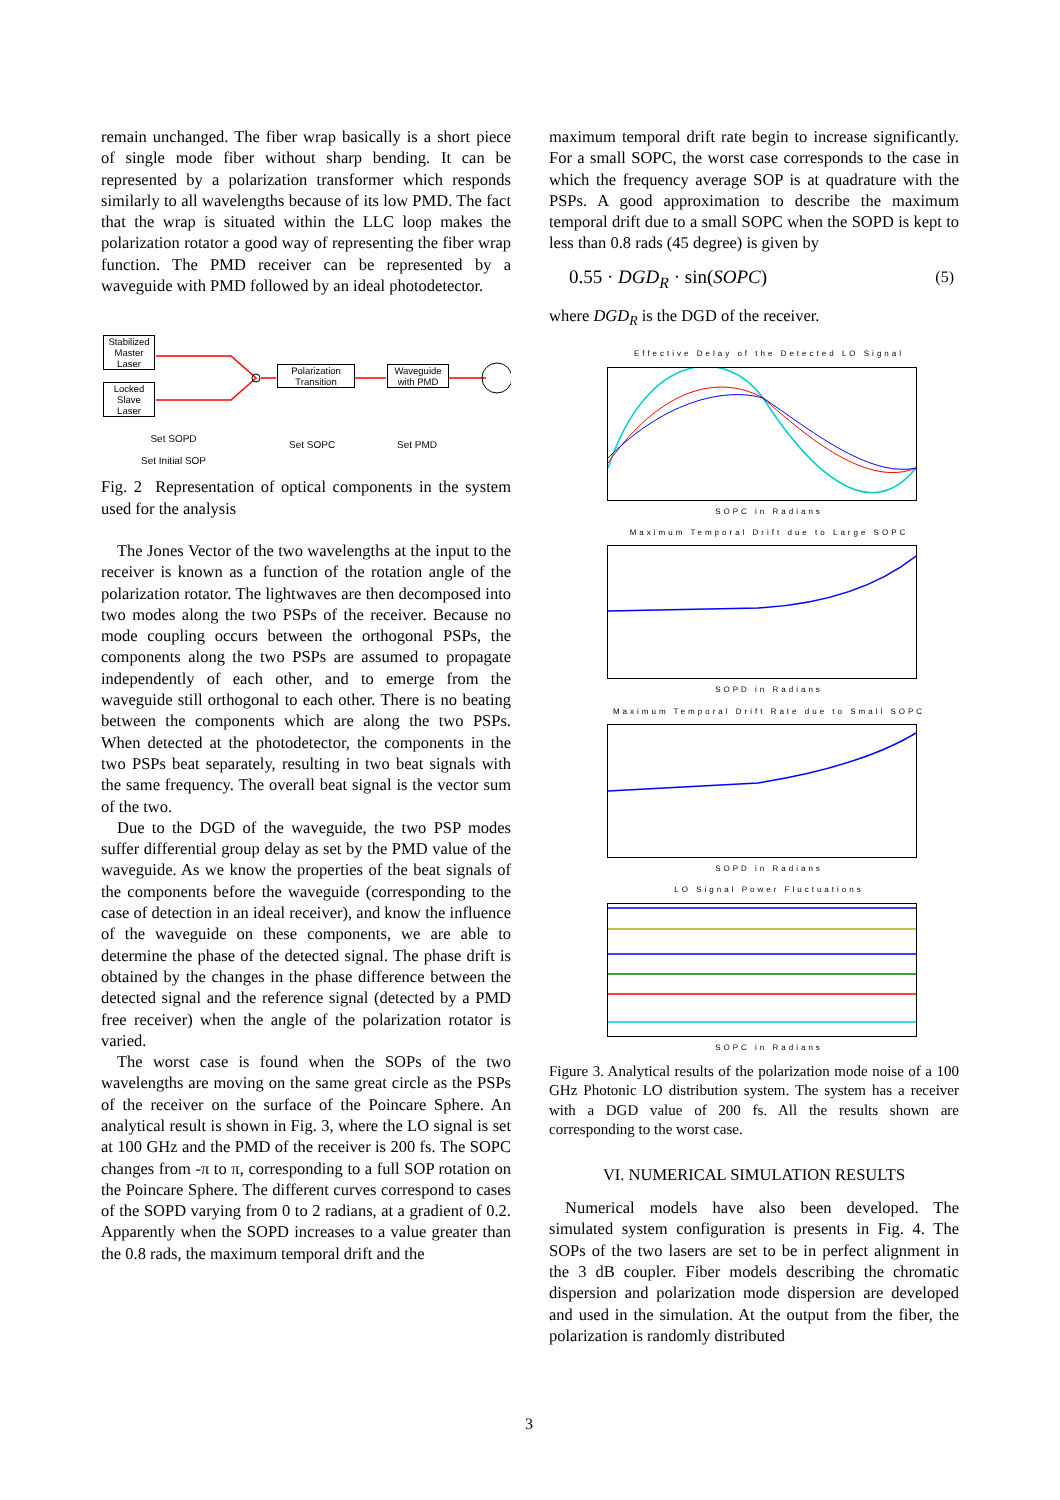remain unchanged. The fiber wrap basically is a short piece of single mode fiber without sharp bending. It can be represented by a polarization transformer which responds similarly to all wavelengths because of its low PMD. The fact that the wrap is situated within the LLC loop makes the polarization rotator a good way of representing the fiber wrap function. The PMD receiver can be represented by a waveguide with PMD followed by an ideal photodetector.
Stabilized Master Laser
Locked Slave Laser
Polarization Transition
Waveguide with PMD
Set SOPD
Set Initial SOP
Set SOPC Set PMD
Fig. 2 Representation of optical components in the system used for the analysis
The Jones Vector of the two wavelengths at the input to the receiver is known as a function of the rotation angle of the polarization rotator. The lightwaves are then decomposed into two modes along the two PSPs of the receiver. Because no mode coupling occurs between the orthogonal PSPs, the components along the two PSPs are assumed to propagate independently of each other, and to emerge from the waveguide still orthogonal to each other. There is no beating between the components which are along the two PSPs. When detected at the photodetector, the components in the two PSPs beat separately, resulting in two beat signals with the same frequency. The overall beat signal is the vector sum of the two.
Due to the DGD of the waveguide, the two PSP modes suffer differential group delay as set by the PMD value of the waveguide. As we know the properties of the beat signals of the components before the waveguide (corresponding to the case of detection in an ideal receiver), and know the influence of the waveguide on these components, we are able to determine the phase of the detected signal. The phase drift is obtained by the changes in the phase difference between the detected signal and the reference signal (detected by a PMD free receiver) when the angle of the polarization rotator is varied.
The worst case is found when the SOPs of the two wavelengths are moving on the same great circle as the PSPs of the receiver on the surface of the Poincare Sphere. An analytical result is shown in Fig. 3, where the LO signal is set at 100 GHz and the PMD of the receiver is 200 fs. The SOPC changes from -π to π, corresponding to a full SOP rotation on the Poincare Sphere. The different curves correspond to cases of the SOPD varying from 0 to 2 radians, at a gradient of 0.2. Apparently when the SOPD increases to a value greater than the 0.8 rads, the maximum temporal drift and the
maximum temporal drift rate begin to increase significantly. For a small SOPC, the worst case corresponds to the case in which the frequency average SOP is at quadrature with the PSPs. A good approximation to describe the maximum temporal drift due to a small SOPC when the SOPD is kept to less than 0.8 rads (45 degree) is given by
0.55 · DGD<sub>R</sub> · sin(SOPC) (5)
where DGD<sub>R</sub> is the DGD of the receiver.
Effective Delay of the Detected LO Signal
SOPC in Radians
Maximum Temporal Drift due to Large SOPC
SOPD in Radians
Maximum Temporal Drift Rate due to Small SOPC
SOPD in Radians
LO Signal Power Fluctuations
SOPC in Radians
Figure 3. Analytical results of the polarization mode noise of a 100 GHz Photonic LO distribution system. The system has a receiver with a DGD value of 200 fs. All the results shown are corresponding to the worst case.
VI. NUMERICAL SIMULATION RESULTS
Numerical models have also been developed. The simulated system configuration is presents in Fig. 4. The SOPs of the two lasers are set to be in perfect alignment in the 3 dB coupler. Fiber models describing the chromatic dispersion and polarization mode dispersion are developed and used in the simulation. At the output from the fiber, the polarization is randomly distributed
3